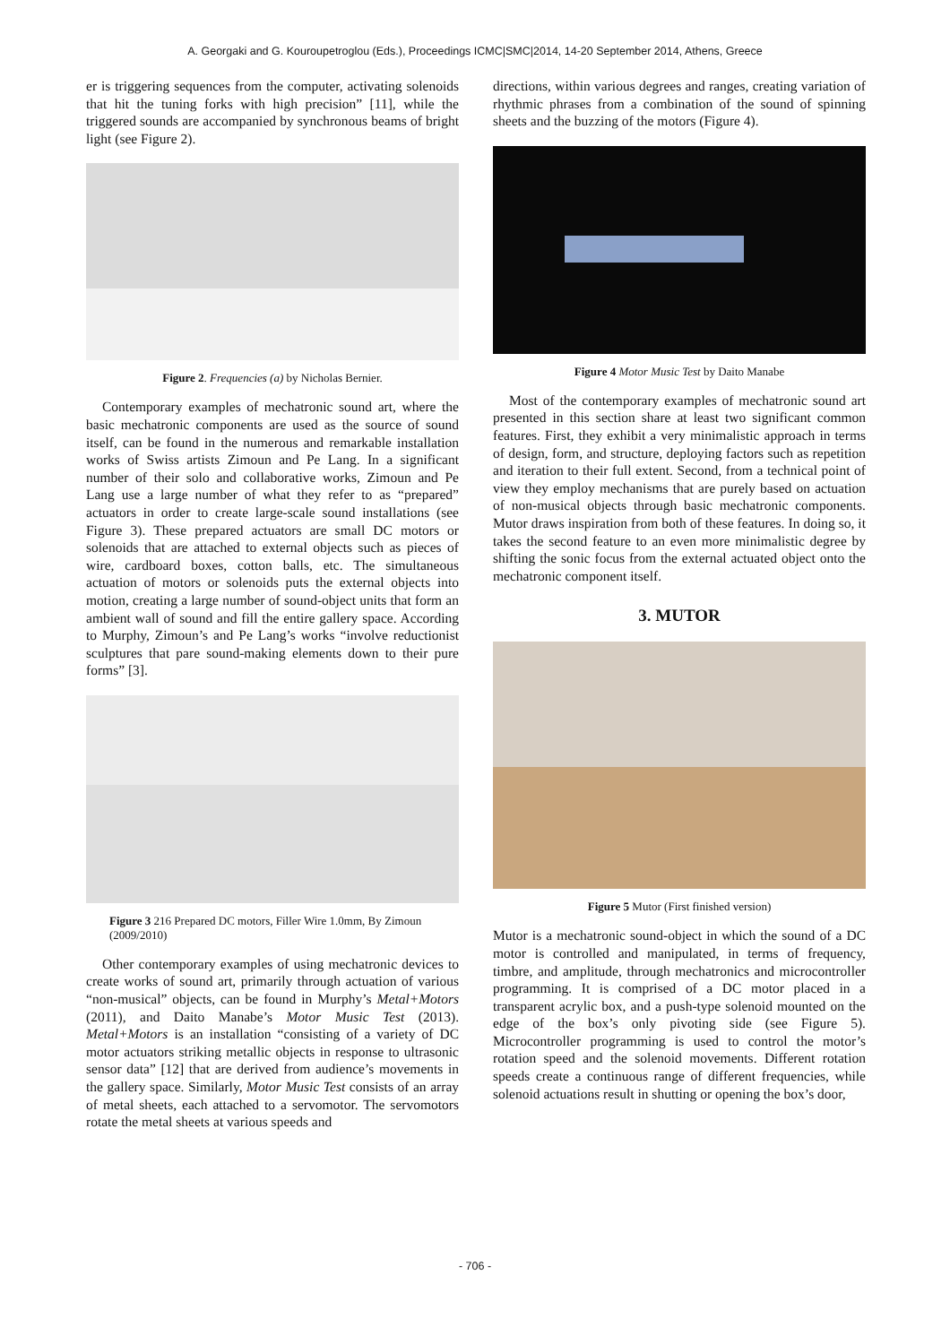A. Georgaki and G. Kouroupetroglou (Eds.), Proceedings ICMC|SMC|2014, 14-20 September 2014, Athens, Greece
er is triggering sequences from the computer, activating solenoids that hit the tuning forks with high precision” [11], while the triggered sounds are accompanied by synchronous beams of bright light (see Figure 2).
Figure 2. Frequencies (a) by Nicholas Bernier.
Contemporary examples of mechatronic sound art, where the basic mechatronic components are used as the source of sound itself, can be found in the numerous and remarkable installation works of Swiss artists Zimoun and Pe Lang. In a significant number of their solo and collaborative works, Zimoun and Pe Lang use a large number of what they refer to as “prepared” actuators in order to create large-scale sound installations (see Figure 3). These prepared actuators are small DC motors or solenoids that are attached to external objects such as pieces of wire, cardboard boxes, cotton balls, etc. The simultaneous actuation of motors or solenoids puts the external objects into motion, creating a large number of sound-object units that form an ambient wall of sound and fill the entire gallery space. According to Murphy, Zimoun’s and Pe Lang’s works “involve reductionist sculptures that pare sound-making elements down to their pure forms” [3].
Figure 3 216 Prepared DC motors, Filler Wire 1.0mm, By Zimoun (2009/2010)
Other contemporary examples of using mechatronic devices to create works of sound art, primarily through actuation of various “non-musical” objects, can be found in Murphy’s Metal+Motors (2011), and Daito Manabe’s Motor Music Test (2013). Metal+Motors is an installation “consisting of a variety of DC motor actuators striking metallic objects in response to ultrasonic sensor data” [12] that are derived from audience’s movements in the gallery space. Similarly, Motor Music Test consists of an array of metal sheets, each attached to a servomotor. The servomotors rotate the metal sheets at various speeds and
directions, within various degrees and ranges, creating variation of rhythmic phrases from a combination of the sound of spinning sheets and the buzzing of the motors (Figure 4).
Figure 4 Motor Music Test by Daito Manabe
Most of the contemporary examples of mechatronic sound art presented in this section share at least two significant common features. First, they exhibit a very minimalistic approach in terms of design, form, and structure, deploying factors such as repetition and iteration to their full extent. Second, from a technical point of view they employ mechanisms that are purely based on actuation of non-musical objects through basic mechatronic components. Mutor draws inspiration from both of these features. In doing so, it takes the second feature to an even more minimalistic degree by shifting the sonic focus from the external actuated object onto the mechatronic component itself.
3. MUTOR
Figure 5 Mutor (First finished version)
Mutor is a mechatronic sound-object in which the sound of a DC motor is controlled and manipulated, in terms of frequency, timbre, and amplitude, through mechatronics and microcontroller programming. It is comprised of a DC motor placed in a transparent acrylic box, and a push-type solenoid mounted on the edge of the box’s only pivoting side (see Figure 5). Microcontroller programming is used to control the motor’s rotation speed and the solenoid movements. Different rotation speeds create a continuous range of different frequencies, while solenoid actuations result in shutting or opening the box’s door,
- 706 -